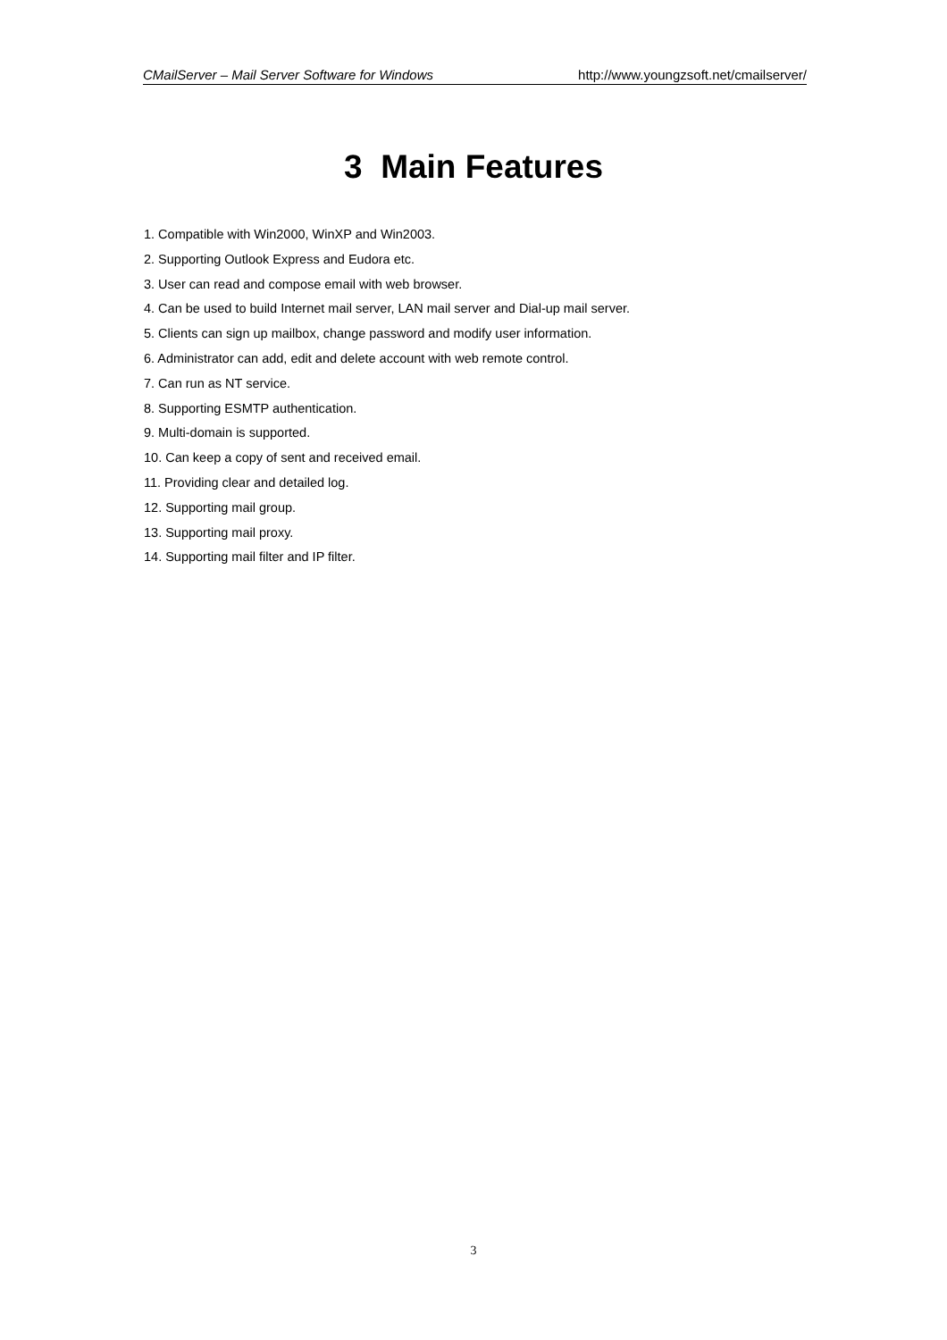CMailServer – Mail Server Software for Windows http://www.youngzsoft.net/cmailserver/
3 Main Features
1. Compatible with Win2000, WinXP and Win2003.
2. Supporting Outlook Express and Eudora etc.
3. User can read and compose email with web browser.
4. Can be used to build Internet mail server, LAN mail server and Dial-up mail server.
5. Clients can sign up mailbox, change password and modify user information.
6. Administrator can add, edit and delete account with web remote control.
7. Can run as NT service.
8. Supporting ESMTP authentication.
9. Multi-domain is supported.
10. Can keep a copy of sent and received email.
11. Providing clear and detailed log.
12. Supporting mail group.
13. Supporting mail proxy.
14. Supporting mail filter and IP filter.
3